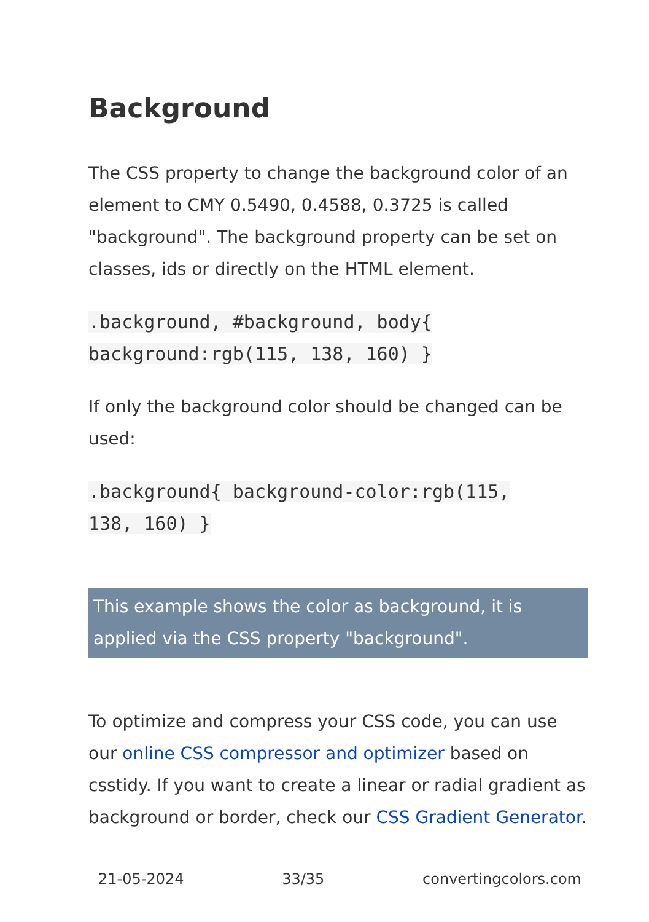Background
The CSS property to change the background color of an element to CMY 0.5490, 0.4588, 0.3725 is called "background". The background property can be set on classes, ids or directly on the HTML element.
.background, #background, body{
background:rgb(115, 138, 160) }
If only the background color should be changed can be used:
.background{ background-color:rgb(115,
138, 160) }
This example shows the color as background, it is applied via the CSS property "background".
To optimize and compress your CSS code, you can use our online CSS compressor and optimizer based on csstidy. If you want to create a linear or radial gradient as background or border, check our CSS Gradient Generator.
21-05-2024 33/35 convertingcolors.com